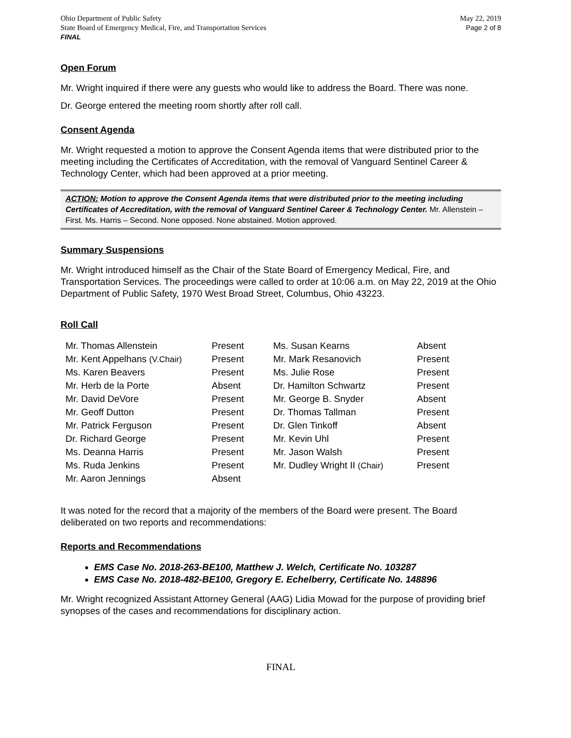Ohio Department of Public Safety
State Board of Emergency Medical, Fire, and Transportation Services
FINAL
May 22, 2019
Page 2 of 8
Open Forum
Mr. Wright inquired if there were any guests who would like to address the Board. There was none.
Dr. George entered the meeting room shortly after roll call.
Consent Agenda
Mr. Wright requested a motion to approve the Consent Agenda items that were distributed prior to the meeting including the Certificates of Accreditation, with the removal of Vanguard Sentinel Career & Technology Center, which had been approved at a prior meeting.
ACTION: Motion to approve the Consent Agenda items that were distributed prior to the meeting including Certificates of Accreditation, with the removal of Vanguard Sentinel Career & Technology Center. Mr. Allenstein – First. Ms. Harris – Second. None opposed. None abstained. Motion approved.
Summary Suspensions
Mr. Wright introduced himself as the Chair of the State Board of Emergency Medical, Fire, and Transportation Services. The proceedings were called to order at 10:06 a.m. on May 22, 2019 at the Ohio Department of Public Safety, 1970 West Broad Street, Columbus, Ohio 43223.
Roll Call
| Mr. Thomas Allenstein | Present | Ms. Susan Kearns | Absent |
| Mr. Kent Appelhans (V.Chair) | Present | Mr. Mark Resanovich | Present |
| Ms. Karen Beavers | Present | Ms. Julie Rose | Present |
| Mr. Herb de la Porte | Absent | Dr. Hamilton Schwartz | Present |
| Mr. David DeVore | Present | Mr. George B. Snyder | Absent |
| Mr. Geoff Dutton | Present | Dr. Thomas Tallman | Present |
| Mr. Patrick Ferguson | Present | Dr. Glen Tinkoff | Absent |
| Dr. Richard George | Present | Mr. Kevin Uhl | Present |
| Ms. Deanna Harris | Present | Mr. Jason Walsh | Present |
| Ms. Ruda Jenkins | Present | Mr. Dudley Wright II (Chair) | Present |
| Mr. Aaron Jennings | Absent | | |
It was noted for the record that a majority of the members of the Board were present. The Board deliberated on two reports and recommendations:
Reports and Recommendations
EMS Case No. 2018-263-BE100, Matthew J. Welch, Certificate No. 103287
EMS Case No. 2018-482-BE100, Gregory E. Echelberry, Certificate No. 148896
Mr. Wright recognized Assistant Attorney General (AAG) Lidia Mowad for the purpose of providing brief synopses of the cases and recommendations for disciplinary action.
FINAL